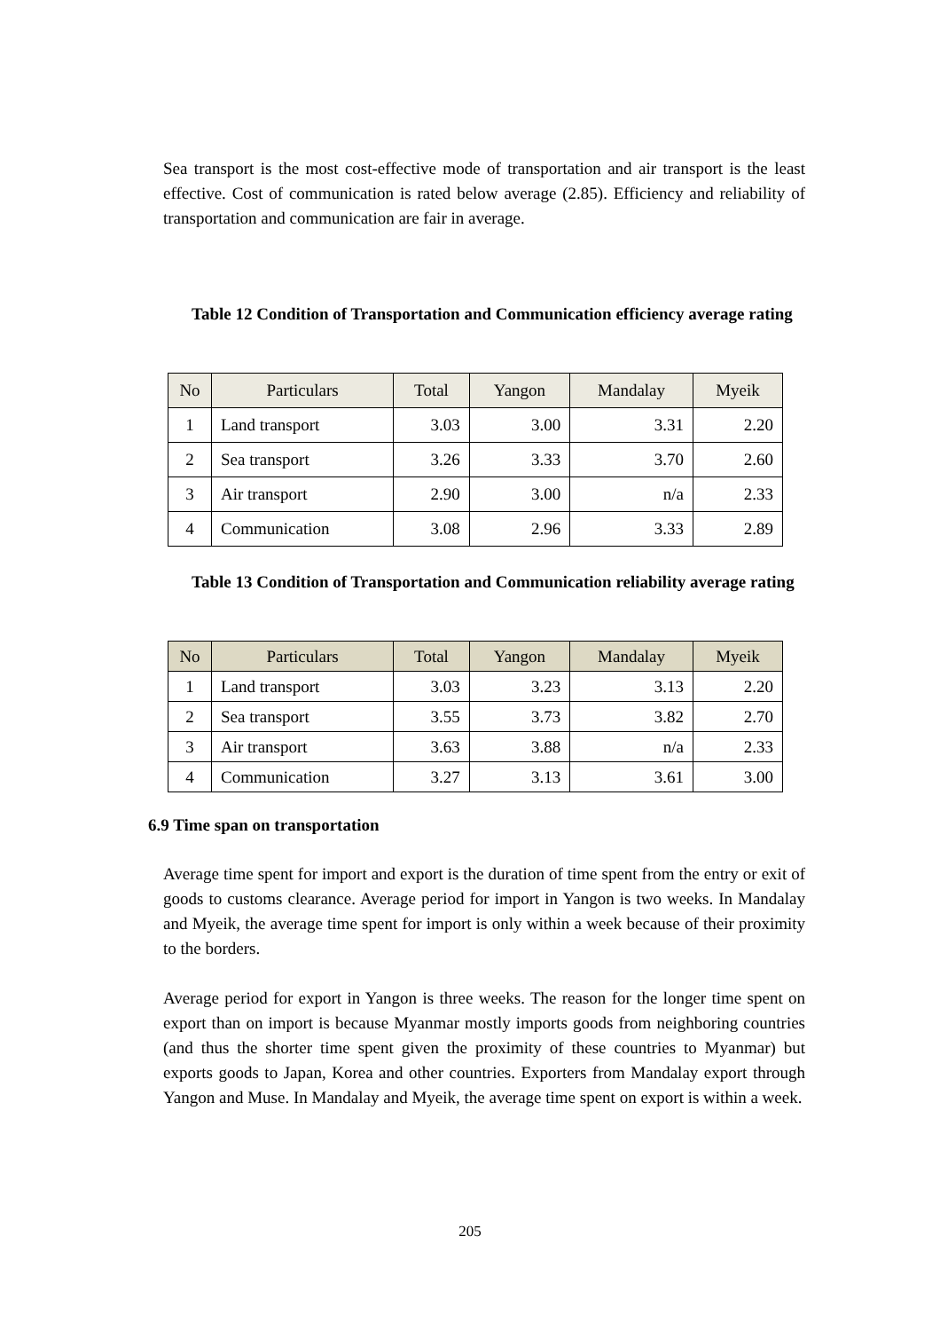Sea transport is the most cost-effective mode of transportation and air transport is the least effective. Cost of communication is rated below average (2.85). Efficiency and reliability of transportation and communication are fair in average.
Table 12 Condition of Transportation and Communication efficiency average rating
| No | Particulars | Total | Yangon | Mandalay | Myeik |
| --- | --- | --- | --- | --- | --- |
| 1 | Land transport | 3.03 | 3.00 | 3.31 | 2.20 |
| 2 | Sea transport | 3.26 | 3.33 | 3.70 | 2.60 |
| 3 | Air transport | 2.90 | 3.00 | n/a | 2.33 |
| 4 | Communication | 3.08 | 2.96 | 3.33 | 2.89 |
Table 13 Condition of Transportation and Communication reliability average rating
| No | Particulars | Total | Yangon | Mandalay | Myeik |
| --- | --- | --- | --- | --- | --- |
| 1 | Land transport | 3.03 | 3.23 | 3.13 | 2.20 |
| 2 | Sea transport | 3.55 | 3.73 | 3.82 | 2.70 |
| 3 | Air transport | 3.63 | 3.88 | n/a | 2.33 |
| 4 | Communication | 3.27 | 3.13 | 3.61 | 3.00 |
6.9 Time span on transportation
Average time spent for import and export is the duration of time spent from the entry or exit of goods to customs clearance. Average period for import in Yangon is two weeks. In Mandalay and Myeik, the average time spent for import is only within a week because of their proximity to the borders.
Average period for export in Yangon is three weeks. The reason for the longer time spent on export than on import is because Myanmar mostly imports goods from neighboring countries (and thus the shorter time spent given the proximity of these countries to Myanmar) but exports goods to Japan, Korea and other countries. Exporters from Mandalay export through Yangon and Muse. In Mandalay and Myeik, the average time spent on export is within a week.
205